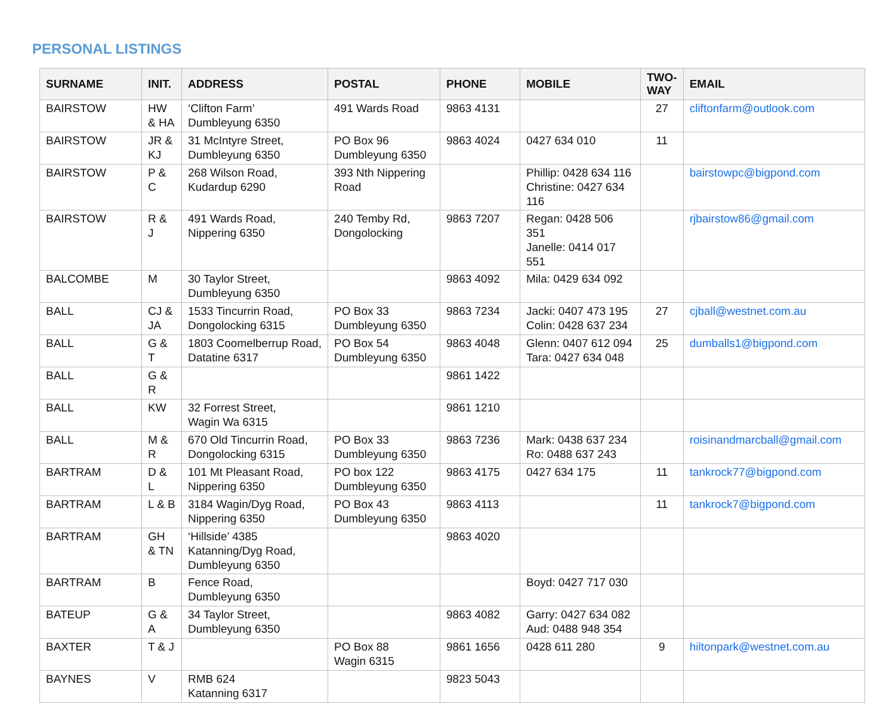PERSONAL LISTINGS
| SURNAME | INIT. | ADDRESS | POSTAL | PHONE | MOBILE | TWO-WAY | EMAIL |
| --- | --- | --- | --- | --- | --- | --- | --- |
| BAIRSTOW | HW & HA | ‘Clifton Farm’ Dumbleyung 6350 | 491 Wards Road | 9863 4131 | | 27 | cliftonfarm@outlook.com |
| BAIRSTOW | JR & KJ | 31 McIntyre Street, Dumbleyung 6350 | PO Box 96 Dumbleyung 6350 | 9863 4024 | 0427 634 010 | 11 | |
| BAIRSTOW | P & C | 268 Wilson Road, Kudardup 6290 | 393 Nth Nippering Road | | Phillip: 0428 634 116 Christine: 0427 634 116 | | bairstowpc@bigpond.com |
| BAIRSTOW | R & J | 491 Wards Road, Nippering 6350 | 240 Temby Rd, Dongolocking | 9863 7207 | Regan: 0428 506 351 Janelle: 0414 017 551 | | rjbairstow86@gmail.com |
| BALCOMBE | M | 30 Taylor Street, Dumbleyung 6350 | | 9863 4092 | Mila: 0429 634 092 | | |
| BALL | CJ & JA | 1533 Tincurrin Road, Dongolocking 6315 | PO Box 33 Dumbleyung 6350 | 9863 7234 | Jacki: 0407 473 195 Colin: 0428 637 234 | 27 | cjball@westnet.com.au |
| BALL | G & T | 1803 Coomelberrup Road, Datatine 6317 | PO Box 54 Dumbleyung 6350 | 9863 4048 | Glenn: 0407 612 094 Tara: 0427 634 048 | 25 | dumballs1@bigpond.com |
| BALL | G & R | | | 9861 1422 | | | |
| BALL | KW | 32 Forrest Street, Wagin Wa 6315 | | 9861 1210 | | | |
| BALL | M & R | 670 Old Tincurrin Road, Dongolocking 6315 | PO Box 33 Dumbleyung 6350 | 9863 7236 | Mark: 0438 637 234 Ro: 0488 637 243 | | roisinandmarcball@gmail.com |
| BARTRAM | D & L | 101 Mt Pleasant Road, Nippering 6350 | PO box 122 Dumbleyung 6350 | 9863 4175 | 0427 634 175 | 11 | tankrock77@bigpond.com |
| BARTRAM | L & B | 3184 Wagin/Dyg Road, Nippering 6350 | PO Box 43 Dumbleyung 6350 | 9863 4113 | | 11 | tankrock7@bigpond.com |
| BARTRAM | GH & TN | ‘Hillside’ 4385 Katanning/Dyg Road, Dumbleyung 6350 | | 9863 4020 | | | |
| BARTRAM | B | Fence Road, Dumbleyung 6350 | | | Boyd: 0427 717 030 | | |
| BATEUP | G & A | 34 Taylor Street, Dumbleyung 6350 | | 9863 4082 | Garry: 0427 634 082 Aud: 0488 948 354 | | |
| BAXTER | T & J | | PO Box 88 Wagin 6315 | 9861 1656 | 0428 611 280 | 9 | hiltonpark@westnet.com.au |
| BAYNES | V | RMB 624 Katanning 6317 | | 9823 5043 | | | |